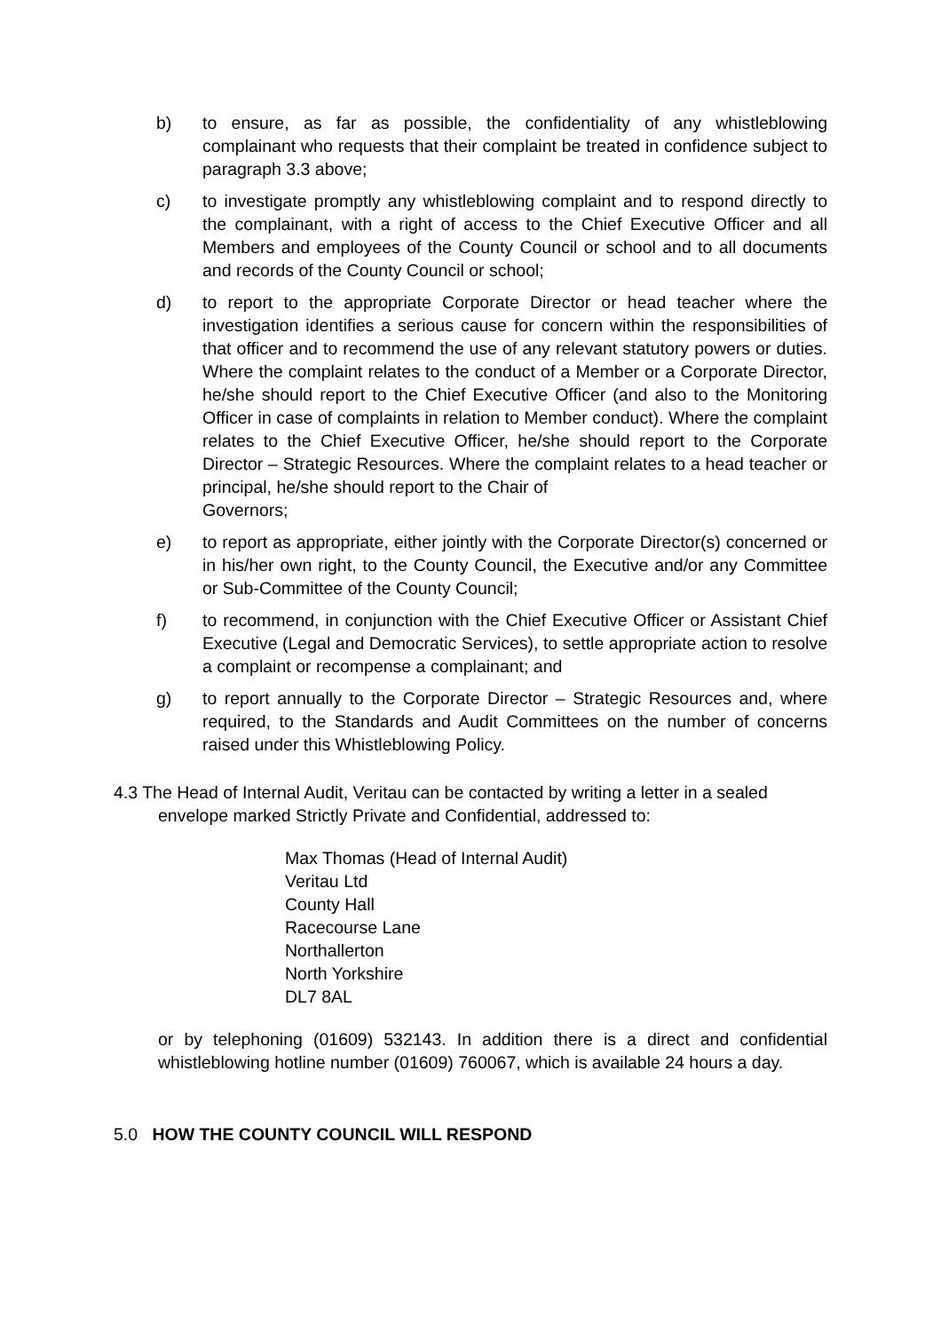b) to ensure, as far as possible, the confidentiality of any whistleblowing complainant who requests that their complaint be treated in confidence subject to paragraph 3.3 above;
c) to investigate promptly any whistleblowing complaint and to respond directly to the complainant, with a right of access to the Chief Executive Officer and all Members and employees of the County Council or school and to all documents and records of the County Council or school;
d) to report to the appropriate Corporate Director or head teacher where the investigation identifies a serious cause for concern within the responsibilities of that officer and to recommend the use of any relevant statutory powers or duties. Where the complaint relates to the conduct of a Member or a Corporate Director, he/she should report to the Chief Executive Officer (and also to the Monitoring Officer in case of complaints in relation to Member conduct). Where the complaint relates to the Chief Executive Officer, he/she should report to the Corporate Director – Strategic Resources. Where the complaint relates to a head teacher or principal, he/she should report to the Chair of
Governors;
e) to report as appropriate, either jointly with the Corporate Director(s) concerned or in his/her own right, to the County Council, the Executive and/or any Committee or Sub-Committee of the County Council;
f) to recommend, in conjunction with the Chief Executive Officer or Assistant Chief Executive (Legal and Democratic Services), to settle appropriate action to resolve a complaint or recompense a complainant; and
g) to report annually to the Corporate Director – Strategic Resources and, where required, to the Standards and Audit Committees on the number of concerns raised under this Whistleblowing Policy.
4.3 The Head of Internal Audit, Veritau can be contacted by writing a letter in a sealed
envelope marked Strictly Private and Confidential, addressed to:
Max Thomas (Head of Internal Audit)
Veritau Ltd
County Hall
Racecourse Lane
Northallerton
North Yorkshire
DL7 8AL
or by telephoning (01609) 532143. In addition there is a direct and confidential whistleblowing hotline number (01609) 760067, which is available 24 hours a day.
5.0 HOW THE COUNTY COUNCIL WILL RESPOND